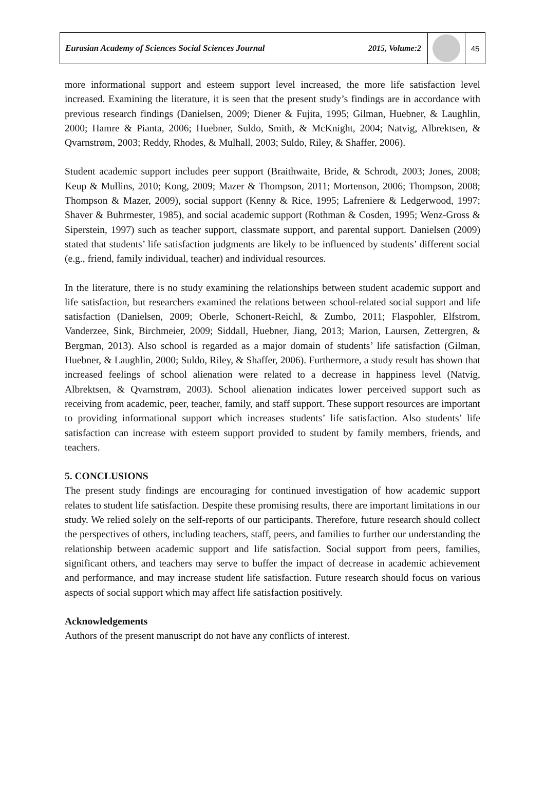Eurasian Academy of Sciences Social Sciences Journal
2015, Volume:2
45
more informational support and esteem support level increased, the more life satisfaction level increased. Examining the literature, it is seen that the present study’s findings are in accordance with previous research findings (Danielsen, 2009; Diener & Fujita, 1995; Gilman, Huebner, & Laughlin, 2000; Hamre & Pianta, 2006; Huebner, Suldo, Smith, & McKnight, 2004; Natvig, Albrektsen, & Qvarnstrøm, 2003; Reddy, Rhodes, & Mulhall, 2003; Suldo, Riley, & Shaffer, 2006).
Student academic support includes peer support (Braithwaite, Bride, & Schrodt, 2003; Jones, 2008; Keup & Mullins, 2010; Kong, 2009; Mazer & Thompson, 2011; Mortenson, 2006; Thompson, 2008; Thompson & Mazer, 2009), social support (Kenny & Rice, 1995; Lafreniere & Ledgerwood, 1997; Shaver & Buhrmester, 1985), and social academic support (Rothman & Cosden, 1995; Wenz-Gross & Siperstein, 1997) such as teacher support, classmate support, and parental support. Danielsen (2009) stated that students’ life satisfaction judgments are likely to be influenced by students’ different social (e.g., friend, family individual, teacher) and individual resources.
In the literature, there is no study examining the relationships between student academic support and life satisfaction, but researchers examined the relations between school-related social support and life satisfaction (Danielsen, 2009; Oberle, Schonert-Reichl, & Zumbo, 2011; Flaspohler, Elfstrom, Vanderzee, Sink, Birchmeier, 2009; Siddall, Huebner, Jiang, 2013; Marion, Laursen, Zettergren, & Bergman, 2013). Also school is regarded as a major domain of students’ life satisfaction (Gilman, Huebner, & Laughlin, 2000; Suldo, Riley, & Shaffer, 2006). Furthermore, a study result has shown that increased feelings of school alienation were related to a decrease in happiness level (Natvig, Albrektsen, & Qvarnstrøm, 2003). School alienation indicates lower perceived support such as receiving from academic, peer, teacher, family, and staff support. These support resources are important to providing informational support which increases students’ life satisfaction. Also students’ life satisfaction can increase with esteem support provided to student by family members, friends, and teachers.
5. CONCLUSIONS
The present study findings are encouraging for continued investigation of how academic support relates to student life satisfaction. Despite these promising results, there are important limitations in our study. We relied solely on the self-reports of our participants. Therefore, future research should collect the perspectives of others, including teachers, staff, peers, and families to further our understanding the relationship between academic support and life satisfaction. Social support from peers, families, significant others, and teachers may serve to buffer the impact of decrease in academic achievement and performance, and may increase student life satisfaction. Future research should focus on various aspects of social support which may affect life satisfaction positively.
Acknowledgements
Authors of the present manuscript do not have any conflicts of interest.